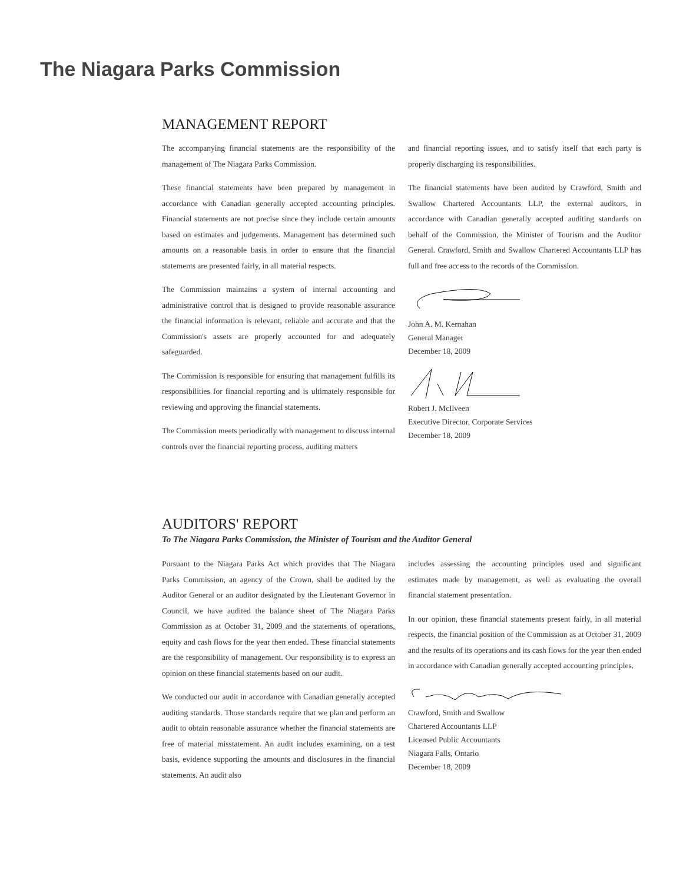The Niagara Parks Commission
MANAGEMENT REPORT
The accompanying financial statements are the responsibility of the management of The Niagara Parks Commission.
These financial statements have been prepared by management in accordance with Canadian generally accepted accounting principles. Financial statements are not precise since they include certain amounts based on estimates and judgements. Management has determined such amounts on a reasonable basis in order to ensure that the financial statements are presented fairly, in all material respects.
The Commission maintains a system of internal accounting and administrative control that is designed to provide reasonable assurance the financial information is relevant, reliable and accurate and that the Commission's assets are properly accounted for and adequately safeguarded.
The Commission is responsible for ensuring that management fulfills its responsibilities for financial reporting and is ultimately responsible for reviewing and approving the financial statements.
The Commission meets periodically with management to discuss internal controls over the financial reporting process, auditing matters
and financial reporting issues, and to satisfy itself that each party is properly discharging its responsibilities.
The financial statements have been audited by Crawford, Smith and Swallow Chartered Accountants LLP, the external auditors, in accordance with Canadian generally accepted auditing standards on behalf of the Commission, the Minister of Tourism and the Auditor General. Crawford, Smith and Swallow Chartered Accountants LLP has full and free access to the records of the Commission.
John A. M. Kernahan
General Manager
December 18, 2009
Robert J. McIlveen
Executive Director, Corporate Services
December 18, 2009
AUDITORS' REPORT
To The Niagara Parks Commission, the Minister of Tourism and the Auditor General
Pursuant to the Niagara Parks Act which provides that The Niagara Parks Commission, an agency of the Crown, shall be audited by the Auditor General or an auditor designated by the Lieutenant Governor in Council, we have audited the balance sheet of The Niagara Parks Commission as at October 31, 2009 and the statements of operations, equity and cash flows for the year then ended. These financial statements are the responsibility of management. Our responsibility is to express an opinion on these financial statements based on our audit.
We conducted our audit in accordance with Canadian generally accepted auditing standards. Those standards require that we plan and perform an audit to obtain reasonable assurance whether the financial statements are free of material misstatement. An audit includes examining, on a test basis, evidence supporting the amounts and disclosures in the financial statements. An audit also
includes assessing the accounting principles used and significant estimates made by management, as well as evaluating the overall financial statement presentation.
In our opinion, these financial statements present fairly, in all material respects, the financial position of the Commission as at October 31, 2009 and the results of its operations and its cash flows for the year then ended in accordance with Canadian generally accepted accounting principles.
Crawford, Smith and Swallow
Chartered Accountants LLP
Licensed Public Accountants
Niagara Falls, Ontario
December 18, 2009